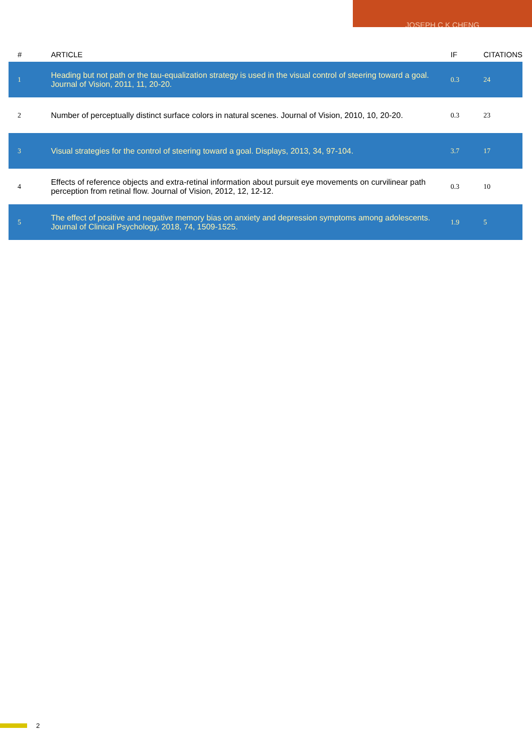JOSEPH C K CHENG
| # | ARTICLE | IF | CITATIONS |
| --- | --- | --- | --- |
| 1 | Heading but not path or the tau-equalization strategy is used in the visual control of steering toward a goal. Journal of Vision, 2011, 11, 20-20. | 0.3 | 24 |
| 2 | Number of perceptually distinct surface colors in natural scenes. Journal of Vision, 2010, 10, 20-20. | 0.3 | 23 |
| 3 | Visual strategies for the control of steering toward a goal. Displays, 2013, 34, 97-104. | 3.7 | 17 |
| 4 | Effects of reference objects and extra-retinal information about pursuit eye movements on curvilinear path perception from retinal flow. Journal of Vision, 2012, 12, 12-12. | 0.3 | 10 |
| 5 | The effect of positive and negative memory bias on anxiety and depression symptoms among adolescents. Journal of Clinical Psychology, 2018, 74, 1509-1525. | 1.9 | 5 |
2